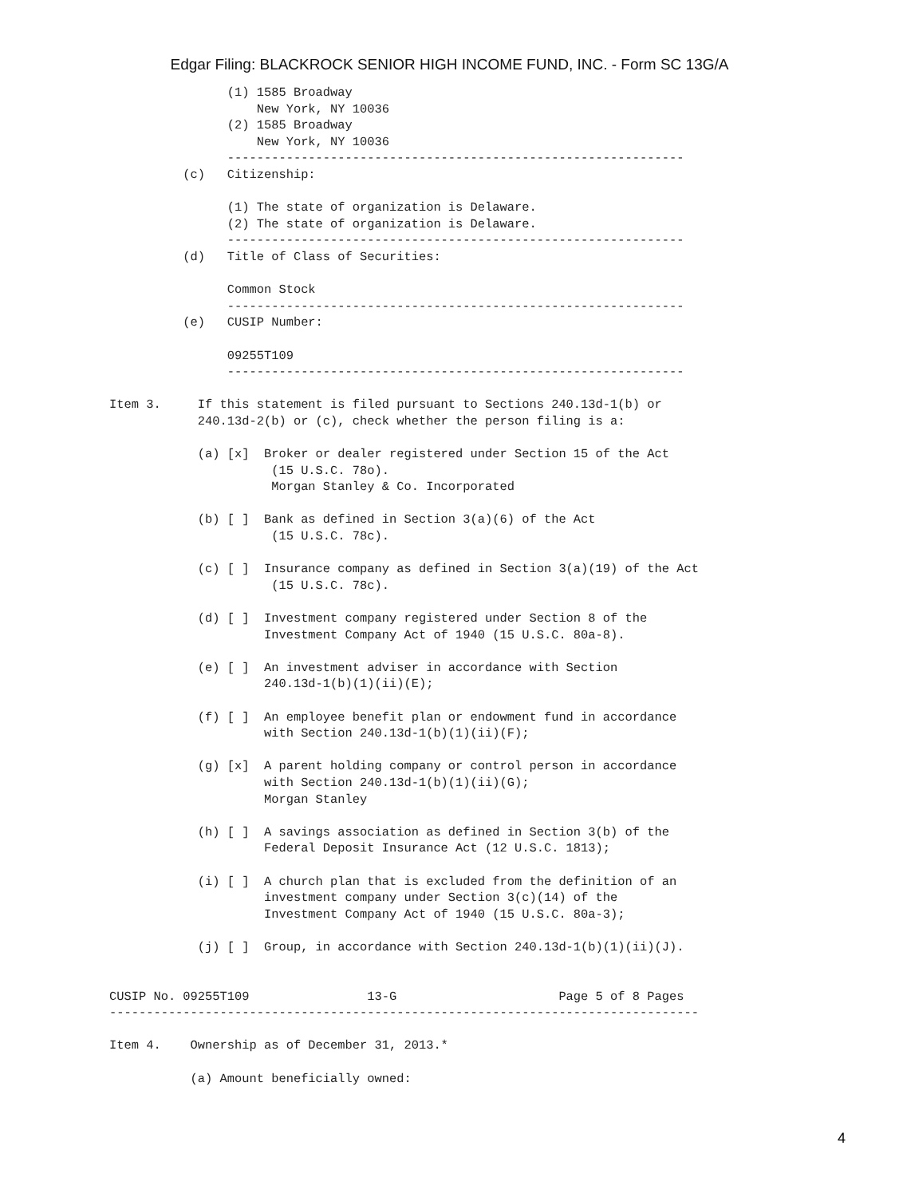Edgar Filing: BLACKROCK SENIOR HIGH INCOME FUND, INC. - Form SC 13G/A
                (1) 1585 Broadway
                    New York, NY 10036
                (2) 1585 Broadway
                    New York, NY 10036
                --------------------------------------------------------------
          (c)   Citizenship:

                (1) The state of organization is Delaware.
                (2) The state of organization is Delaware.
                --------------------------------------------------------------
          (d)   Title of Class of Securities:

                Common Stock
                --------------------------------------------------------------
          (e)   CUSIP Number:

                09255T109
                --------------------------------------------------------------

Item 3.     If this statement is filed pursuant to Sections 240.13d-1(b) or
            240.13d-2(b) or (c), check whether the person filing is a:

            (a) [x]  Broker or dealer registered under Section 15 of the Act
                      (15 U.S.C. 78o).
                      Morgan Stanley & Co. Incorporated

            (b) [ ]  Bank as defined in Section 3(a)(6) of the Act
                      (15 U.S.C. 78c).

            (c) [ ]  Insurance company as defined in Section 3(a)(19) of the Act
                      (15 U.S.C. 78c).

            (d) [ ]  Investment company registered under Section 8 of the
                     Investment Company Act of 1940 (15 U.S.C. 80a-8).

            (e) [ ]  An investment adviser in accordance with Section
                     240.13d-1(b)(1)(ii)(E);

            (f) [ ]  An employee benefit plan or endowment fund in accordance
                     with Section 240.13d-1(b)(1)(ii)(F);

            (g) [x]  A parent holding company or control person in accordance
                     with Section 240.13d-1(b)(1)(ii)(G);
                     Morgan Stanley

            (h) [ ]  A savings association as defined in Section 3(b) of the
                     Federal Deposit Insurance Act (12 U.S.C. 1813);

            (i) [ ]  A church plan that is excluded from the definition of an
                     investment company under Section 3(c)(14) of the
                     Investment Company Act of 1940 (15 U.S.C. 80a-3);

            (j) [ ]  Group, in accordance with Section 240.13d-1(b)(1)(ii)(J).


CUSIP No. 09255T109                13-G                      Page 5 of 8 Pages
--------------------------------------------------------------------------------

Item 4.    Ownership as of December 31, 2013.*

           (a) Amount beneficially owned:
4